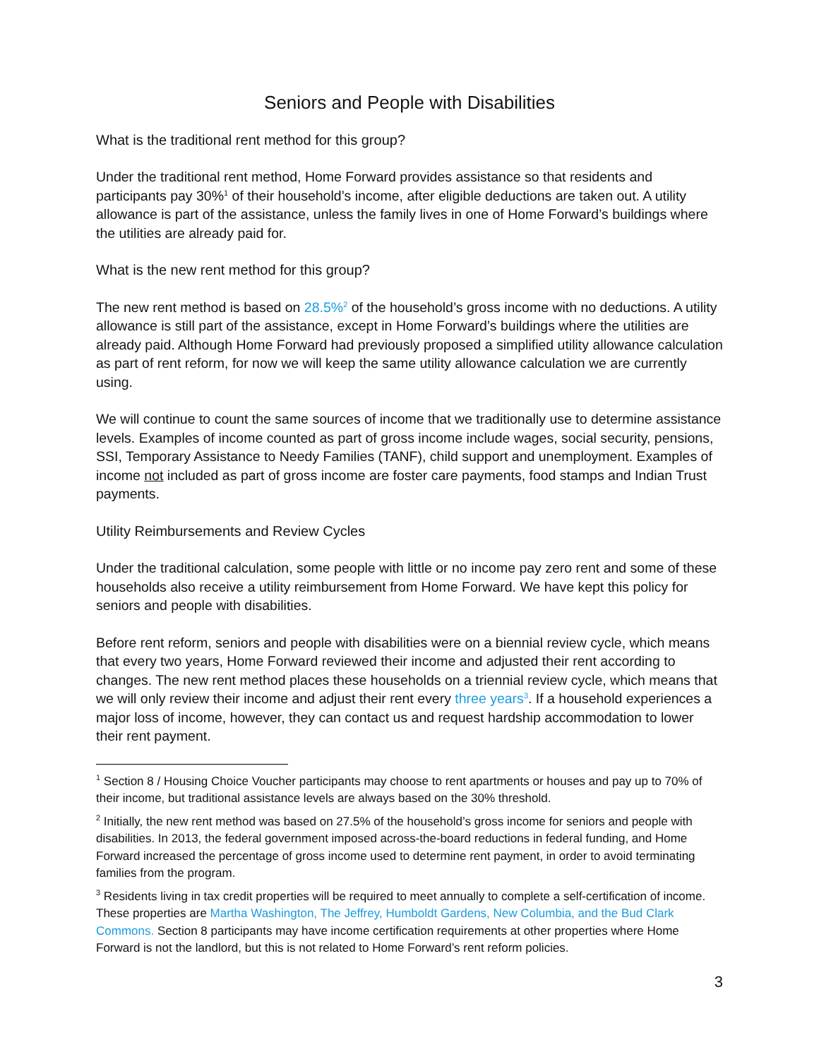Seniors and People with Disabilities
What is the traditional rent method for this group?
Under the traditional rent method, Home Forward provides assistance so that residents and participants pay 30%<sup>1</sup> of their household’s income, after eligible deductions are taken out. A utility allowance is part of the assistance, unless the family lives in one of Home Forward’s buildings where the utilities are already paid for.
What is the new rent method for this group?
The new rent method is based on 28.5%<sup>2</sup> of the household’s gross income with no deductions. A utility allowance is still part of the assistance, except in Home Forward’s buildings where the utilities are already paid. Although Home Forward had previously proposed a simplified utility allowance calculation as part of rent reform, for now we will keep the same utility allowance calculation we are currently using.
We will continue to count the same sources of income that we traditionally use to determine assistance levels. Examples of income counted as part of gross income include wages, social security, pensions, SSI, Temporary Assistance to Needy Families (TANF), child support and unemployment. Examples of income not included as part of gross income are foster care payments, food stamps and Indian Trust payments.
Utility Reimbursements and Review Cycles
Under the traditional calculation, some people with little or no income pay zero rent and some of these households also receive a utility reimbursement from Home Forward. We have kept this policy for seniors and people with disabilities.
Before rent reform, seniors and people with disabilities were on a biennial review cycle, which means that every two years, Home Forward reviewed their income and adjusted their rent according to changes. The new rent method places these households on a triennial review cycle, which means that we will only review their income and adjust their rent every three years<sup>3</sup>. If a household experiences a major loss of income, however, they can contact us and request hardship accommodation to lower their rent payment.
<sup>1</sup> Section 8 / Housing Choice Voucher participants may choose to rent apartments or houses and pay up to 70% of their income, but traditional assistance levels are always based on the 30% threshold.
<sup>2</sup> Initially, the new rent method was based on 27.5% of the household’s gross income for seniors and people with disabilities. In 2013, the federal government imposed across-the-board reductions in federal funding, and Home Forward increased the percentage of gross income used to determine rent payment, in order to avoid terminating families from the program.
<sup>3</sup> Residents living in tax credit properties will be required to meet annually to complete a self-certification of income. These properties are Martha Washington, The Jeffrey, Humboldt Gardens, New Columbia, and the Bud Clark Commons. Section 8 participants may have income certification requirements at other properties where Home Forward is not the landlord, but this is not related to Home Forward’s rent reform policies.
3